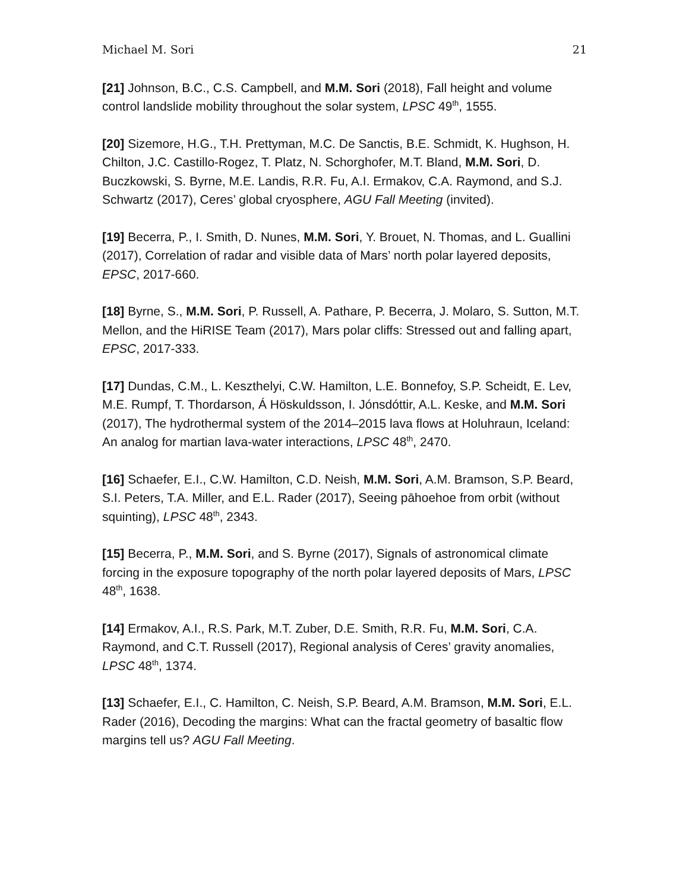Michael M. Sori 21
[21] Johnson, B.C., C.S. Campbell, and M.M. Sori (2018), Fall height and volume control landslide mobility throughout the solar system, LPSC 49<sup>th</sup>, 1555.
[20] Sizemore, H.G., T.H. Prettyman, M.C. De Sanctis, B.E. Schmidt, K. Hughson, H. Chilton, J.C. Castillo-Rogez, T. Platz, N. Schorghofer, M.T. Bland, M.M. Sori, D. Buczkowski, S. Byrne, M.E. Landis, R.R. Fu, A.I. Ermakov, C.A. Raymond, and S.J. Schwartz (2017), Ceres’ global cryosphere, AGU Fall Meeting (invited).
[19] Becerra, P., I. Smith, D. Nunes, M.M. Sori, Y. Brouet, N. Thomas, and L. Guallini (2017), Correlation of radar and visible data of Mars’ north polar layered deposits, EPSC, 2017-660.
[18] Byrne, S., M.M. Sori, P. Russell, A. Pathare, P. Becerra, J. Molaro, S. Sutton, M.T. Mellon, and the HiRISE Team (2017), Mars polar cliffs: Stressed out and falling apart, EPSC, 2017-333.
[17] Dundas, C.M., L. Keszthelyi, C.W. Hamilton, L.E. Bonnefoy, S.P. Scheidt, E. Lev, M.E. Rumpf, T. Thordarson, Á Höskuldsson, I. Jónsdóttir, A.L. Keske, and M.M. Sori (2017), The hydrothermal system of the 2014–2015 lava flows at Holuhraun, Iceland: An analog for martian lava-water interactions, LPSC 48<sup>th</sup>, 2470.
[16] Schaefer, E.I., C.W. Hamilton, C.D. Neish, M.M. Sori, A.M. Bramson, S.P. Beard, S.I. Peters, T.A. Miller, and E.L. Rader (2017), Seeing pāhoehoe from orbit (without squinting), LPSC 48<sup>th</sup>, 2343.
[15] Becerra, P., M.M. Sori, and S. Byrne (2017), Signals of astronomical climate forcing in the exposure topography of the north polar layered deposits of Mars, LPSC 48<sup>th</sup>, 1638.
[14] Ermakov, A.I., R.S. Park, M.T. Zuber, D.E. Smith, R.R. Fu, M.M. Sori, C.A. Raymond, and C.T. Russell (2017), Regional analysis of Ceres’ gravity anomalies, LPSC 48<sup>th</sup>, 1374.
[13] Schaefer, E.I., C. Hamilton, C. Neish, S.P. Beard, A.M. Bramson, M.M. Sori, E.L. Rader (2016), Decoding the margins: What can the fractal geometry of basaltic flow margins tell us? AGU Fall Meeting.